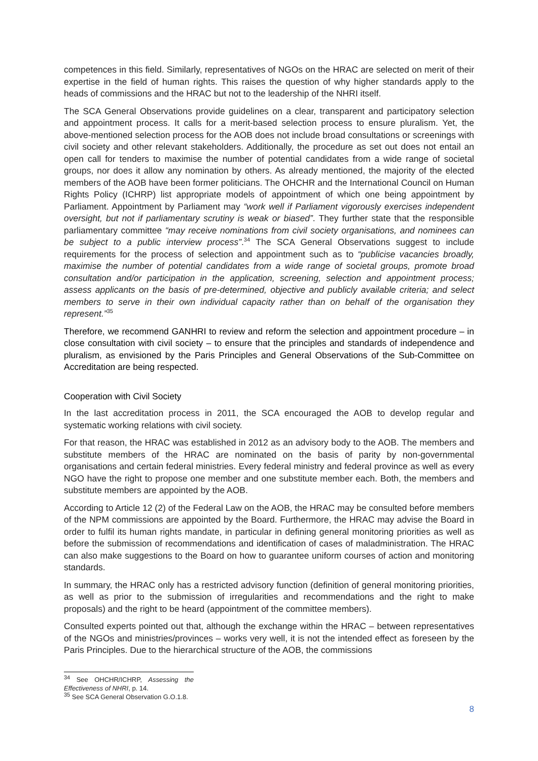competences in this field. Similarly, representatives of NGOs on the HRAC are selected on merit of their expertise in the field of human rights. This raises the question of why higher standards apply to the heads of commissions and the HRAC but not to the leadership of the NHRI itself.
The SCA General Observations provide guidelines on a clear, transparent and participatory selection and appointment process. It calls for a merit-based selection process to ensure pluralism. Yet, the above-mentioned selection process for the AOB does not include broad consultations or screenings with civil society and other relevant stakeholders. Additionally, the procedure as set out does not entail an open call for tenders to maximise the number of potential candidates from a wide range of societal groups, nor does it allow any nomination by others. As already mentioned, the majority of the elected members of the AOB have been former politicians. The OHCHR and the International Council on Human Rights Policy (ICHRP) list appropriate models of appointment of which one being appointment by Parliament. Appointment by Parliament may “work well if Parliament vigorously exercises independent oversight, but not if parliamentary scrutiny is weak or biased”. They further state that the responsible parliamentary committee “may receive nominations from civil society organisations, and nominees can be subject to a public interview process”.<sup>34</sup> The SCA General Observations suggest to include requirements for the process of selection and appointment such as to “publicise vacancies broadly, maximise the number of potential candidates from a wide range of societal groups, promote broad consultation and/or participation in the application, screening, selection and appointment process; assess applicants on the basis of pre-determined, objective and publicly available criteria; and select members to serve in their own individual capacity rather than on behalf of the organisation they represent.”<sup>35</sup>
Therefore, we recommend GANHRI to review and reform the selection and appointment procedure – in close consultation with civil society – to ensure that the principles and standards of independence and pluralism, as envisioned by the Paris Principles and General Observations of the Sub-Committee on Accreditation are being respected.
Cooperation with Civil Society
In the last accreditation process in 2011, the SCA encouraged the AOB to develop regular and systematic working relations with civil society.
For that reason, the HRAC was established in 2012 as an advisory body to the AOB. The members and substitute members of the HRAC are nominated on the basis of parity by non-governmental organisations and certain federal ministries. Every federal ministry and federal province as well as every NGO have the right to propose one member and one substitute member each. Both, the members and substitute members are appointed by the AOB.
According to Article 12 (2) of the Federal Law on the AOB, the HRAC may be consulted before members of the NPM commissions are appointed by the Board. Furthermore, the HRAC may advise the Board in order to fulfil its human rights mandate, in particular in defining general monitoring priorities as well as before the submission of recommendations and identification of cases of maladministration. The HRAC can also make suggestions to the Board on how to guarantee uniform courses of action and monitoring standards.
In summary, the HRAC only has a restricted advisory function (definition of general monitoring priorities, as well as prior to the submission of irregularities and recommendations and the right to make proposals) and the right to be heard (appointment of the committee members).
Consulted experts pointed out that, although the exchange within the HRAC – between representatives of the NGOs and ministries/provinces – works very well, it is not the intended effect as foreseen by the Paris Principles. Due to the hierarchical structure of the AOB, the commissions
<sup>34</sup> See OHCHR/ICHRP, Assessing the Effectiveness of NHRI, p. 14.
<sup>35</sup> See SCA General Observation G.O.1.8.
8